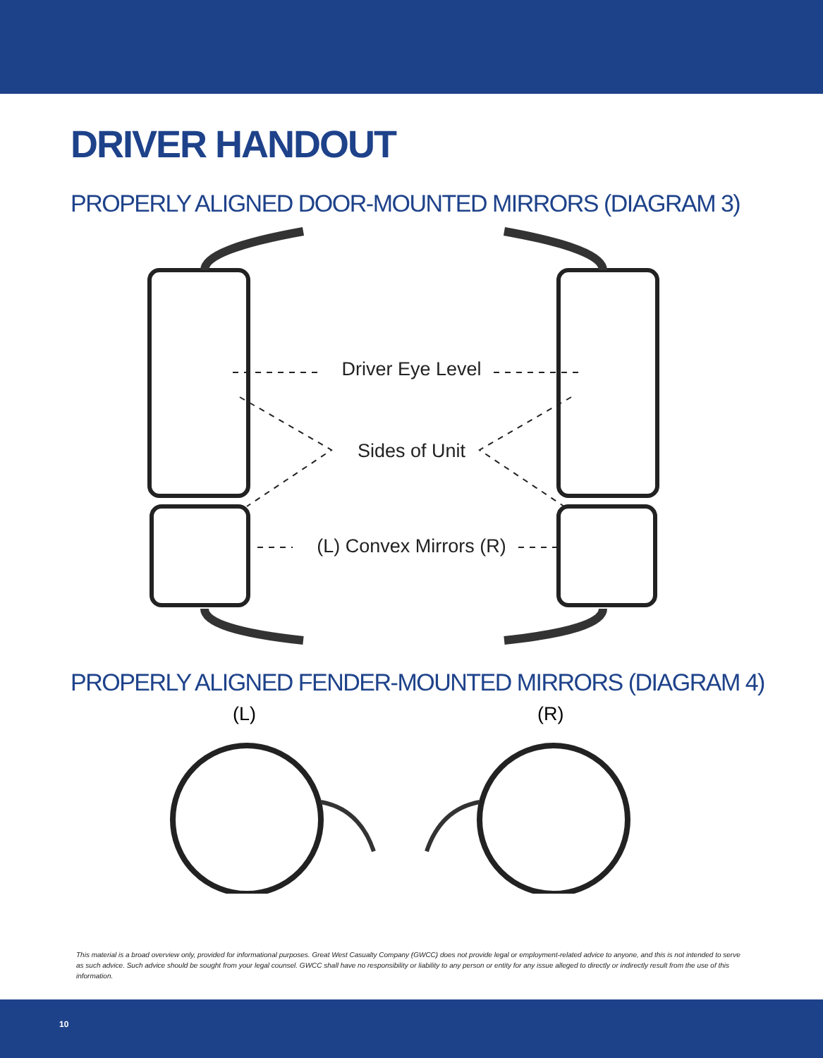DRIVER HANDOUT
PROPERLY ALIGNED DOOR-MOUNTED MIRRORS (DIAGRAM 3)
Driver Eye Level
Sides of Unit
(L) Convex Mirrors (R)
PROPERLY ALIGNED FENDER-MOUNTED MIRRORS (DIAGRAM 4)
(L) (R)
This material is a broad overview only, provided for informational purposes. Great West Casualty Company (GWCC) does not provide legal or employment-related advice to anyone, and this is not intended to serve as such advice. Such advice should be sought from your legal counsel. GWCC shall have no responsibility or liability to any person or entity for any issue alleged to directly or indirectly result from the use of this information.
10